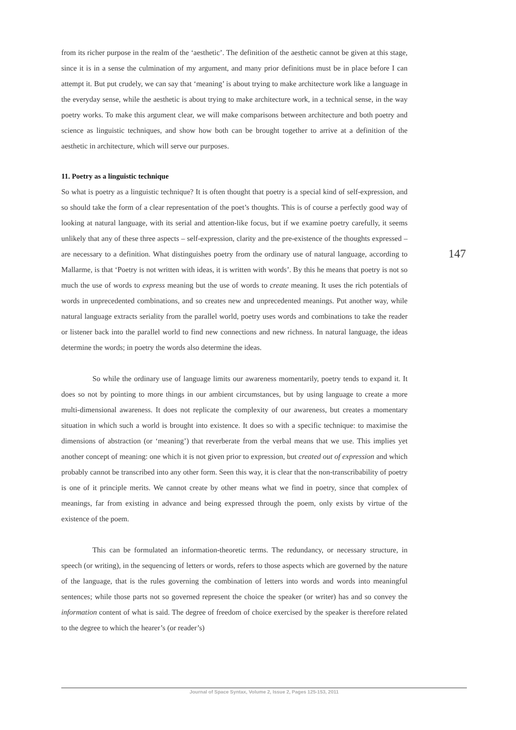from its richer purpose in the realm of the ‘aesthetic’. The definition of the aesthetic cannot be given at this stage, since it is in a sense the culmination of my argument, and many prior definitions must be in place before I can attempt it. But put crudely, we can say that ‘meaning’ is about trying to make architecture work like a language in the everyday sense, while the aesthetic is about trying to make architecture work, in a technical sense, in the way poetry works. To make this argument clear, we will make comparisons between architecture and both poetry and science as linguistic techniques, and show how both can be brought together to arrive at a definition of the aesthetic in architecture, which will serve our purposes.
11. Poetry as a linguistic technique
So what is poetry as a linguistic technique? It is often thought that poetry is a special kind of self-expression, and so should take the form of a clear representation of the poet’s thoughts. This is of course a perfectly good way of looking at natural language, with its serial and attention-like focus, but if we examine poetry carefully, it seems unlikely that any of these three aspects – self-expression, clarity and the pre-existence of the thoughts expressed – are necessary to a definition. What distinguishes poetry from the ordinary use of natural language, according to Mallarme, is that ‘Poetry is not written with ideas, it is written with words’. By this he means that poetry is not so much the use of words to express meaning but the use of words to create meaning. It uses the rich potentials of words in unprecedented combinations, and so creates new and unprecedented meanings. Put another way, while natural language extracts seriality from the parallel world, poetry uses words and combinations to take the reader or listener back into the parallel world to find new connections and new richness. In natural language, the ideas determine the words; in poetry the words also determine the ideas.
So while the ordinary use of language limits our awareness momentarily, poetry tends to expand it. It does so not by pointing to more things in our ambient circumstances, but by using language to create a more multi-dimensional awareness. It does not replicate the complexity of our awareness, but creates a momentary situation in which such a world is brought into existence. It does so with a specific technique: to maximise the dimensions of abstraction (or ‘meaning’) that reverberate from the verbal means that we use. This implies yet another concept of meaning: one which it is not given prior to expression, but created out of expression and which probably cannot be transcribed into any other form. Seen this way, it is clear that the non-transcribability of poetry is one of it principle merits. We cannot create by other means what we find in poetry, since that complex of meanings, far from existing in advance and being expressed through the poem, only exists by virtue of the existence of the poem.
This can be formulated an information-theoretic terms. The redundancy, or necessary structure, in speech (or writing), in the sequencing of letters or words, refers to those aspects which are governed by the nature of the language, that is the rules governing the combination of letters into words and words into meaningful sentences; while those parts not so governed represent the choice the speaker (or writer) has and so convey the information content of what is said. The degree of freedom of choice exercised by the speaker is therefore related to the degree to which the hearer’s (or reader’s)
147
Journal of Space Syntax, Volume 2, Issue 2, Pages 125-153, 2011